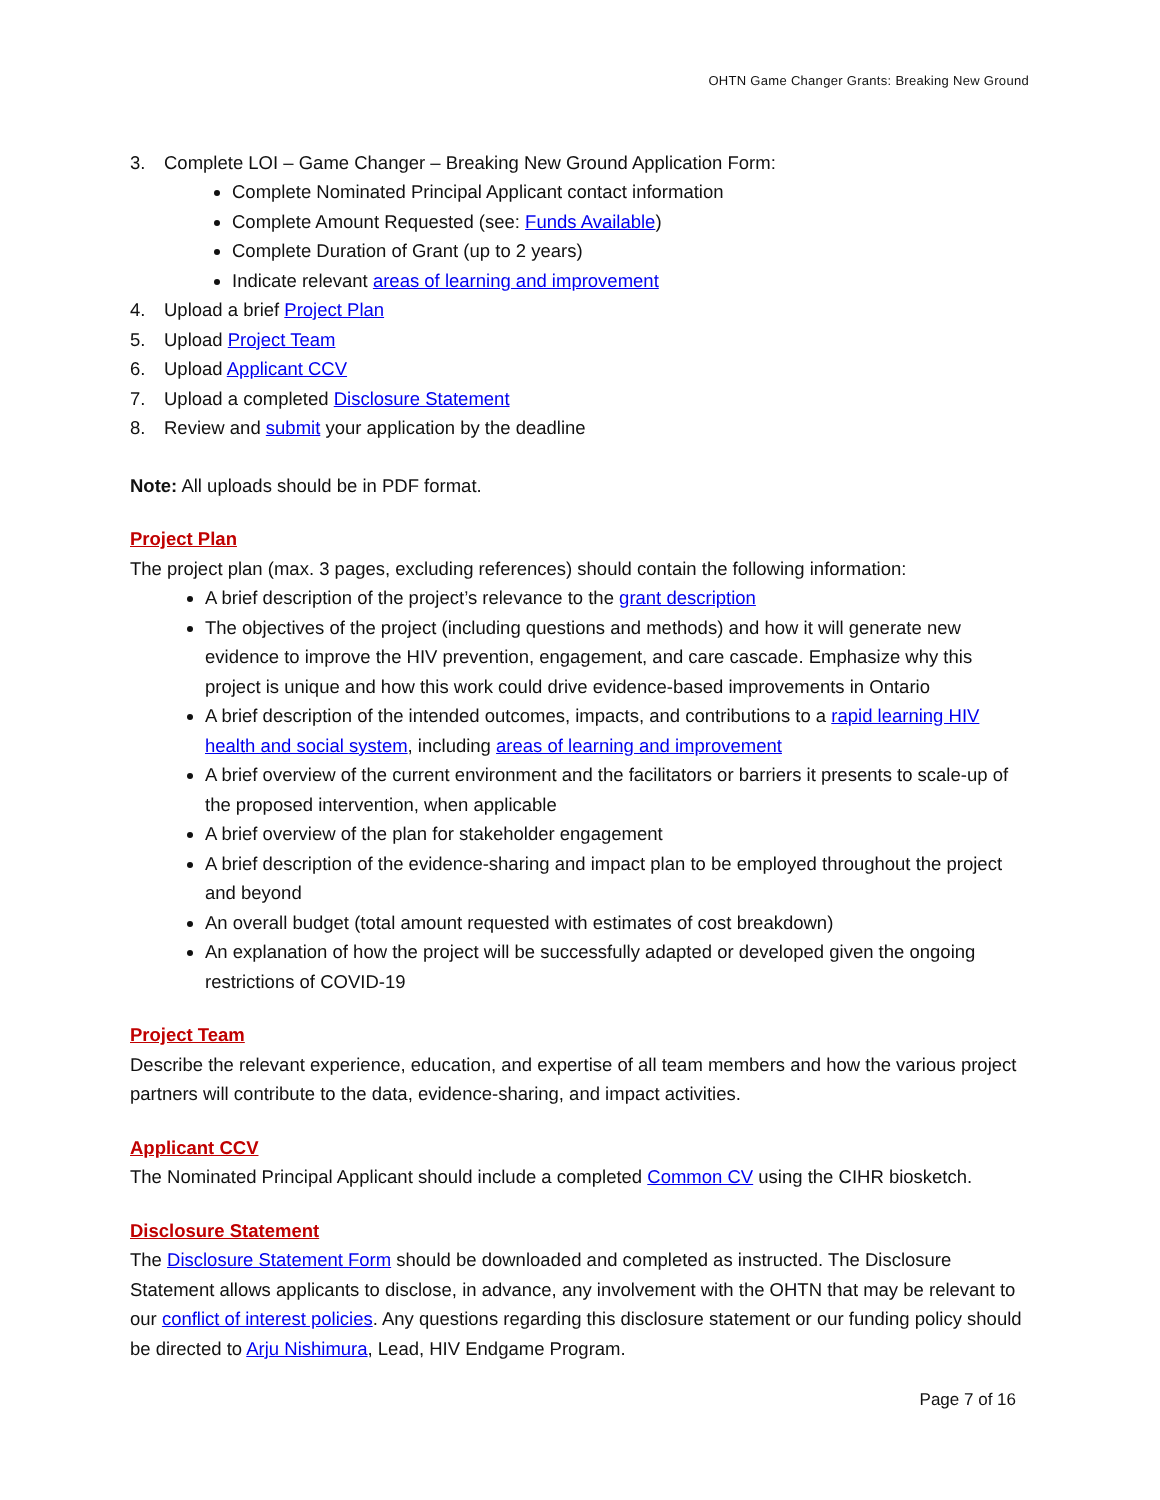OHTN Game Changer Grants: Breaking New Ground
3. Complete LOI – Game Changer – Breaking New Ground Application Form:
Complete Nominated Principal Applicant contact information
Complete Amount Requested (see: Funds Available)
Complete Duration of Grant (up to 2 years)
Indicate relevant areas of learning and improvement
4. Upload a brief Project Plan
5. Upload Project Team
6. Upload Applicant CCV
7. Upload a completed Disclosure Statement
8. Review and submit your application by the deadline
Note: All uploads should be in PDF format.
Project Plan
The project plan (max. 3 pages, excluding references) should contain the following information:
A brief description of the project’s relevance to the grant description
The objectives of the project (including questions and methods) and how it will generate new evidence to improve the HIV prevention, engagement, and care cascade. Emphasize why this project is unique and how this work could drive evidence-based improvements in Ontario
A brief description of the intended outcomes, impacts, and contributions to a rapid learning HIV health and social system, including areas of learning and improvement
A brief overview of the current environment and the facilitators or barriers it presents to scale-up of the proposed intervention, when applicable
A brief overview of the plan for stakeholder engagement
A brief description of the evidence-sharing and impact plan to be employed throughout the project and beyond
An overall budget (total amount requested with estimates of cost breakdown)
An explanation of how the project will be successfully adapted or developed given the ongoing restrictions of COVID-19
Project Team
Describe the relevant experience, education, and expertise of all team members and how the various project partners will contribute to the data, evidence-sharing, and impact activities.
Applicant CCV
The Nominated Principal Applicant should include a completed Common CV using the CIHR biosketch.
Disclosure Statement
The Disclosure Statement Form should be downloaded and completed as instructed. The Disclosure Statement allows applicants to disclose, in advance, any involvement with the OHTN that may be relevant to our conflict of interest policies. Any questions regarding this disclosure statement or our funding policy should be directed to Arju Nishimura, Lead, HIV Endgame Program.
Page 7 of 16